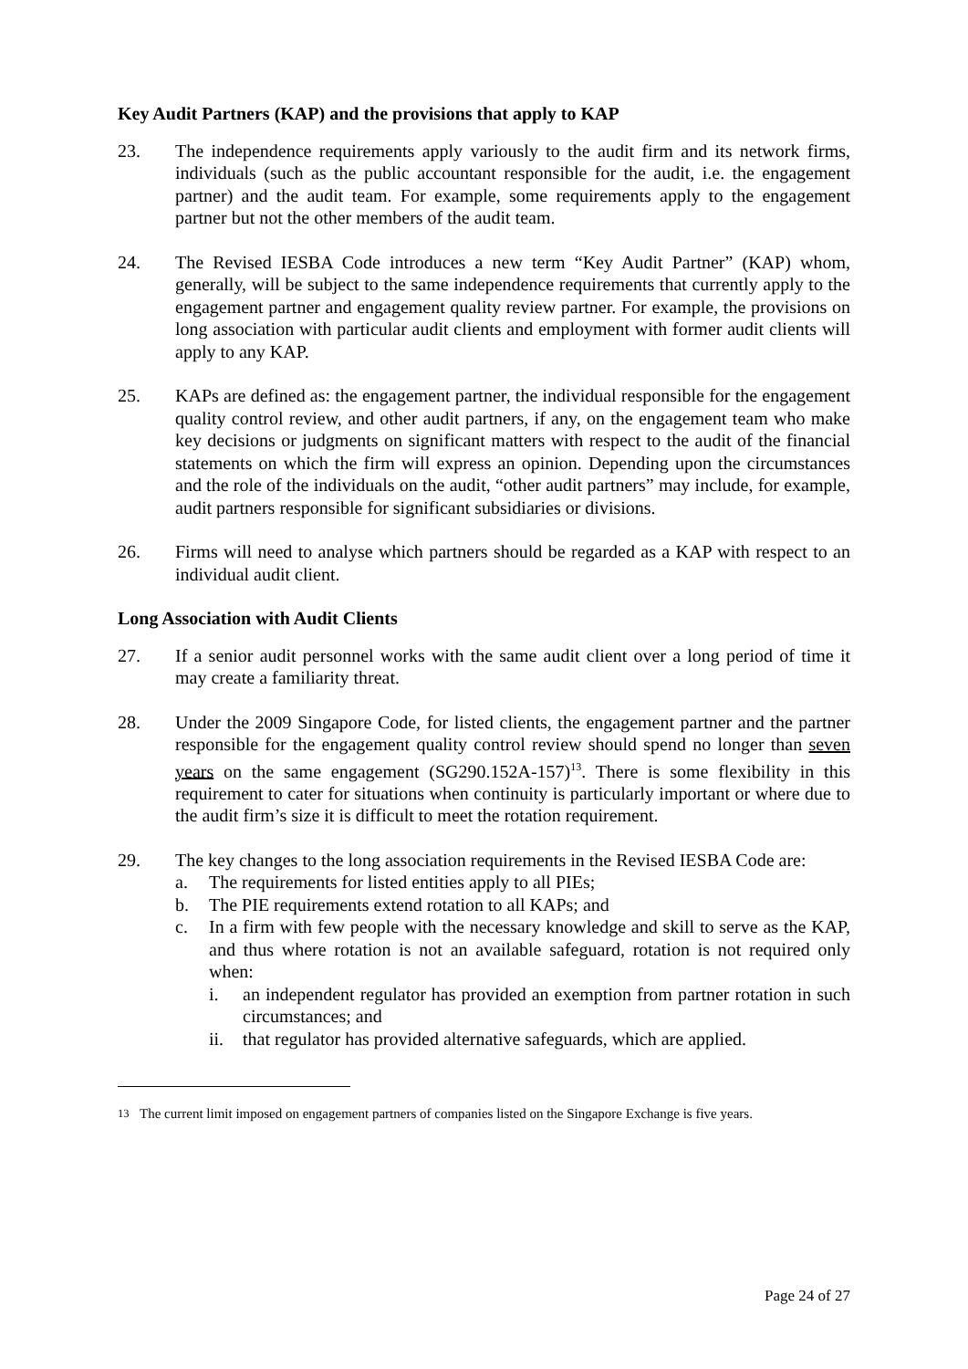Key Audit Partners (KAP) and the provisions that apply to KAP
23. The independence requirements apply variously to the audit firm and its network firms, individuals (such as the public accountant responsible for the audit, i.e. the engagement partner) and the audit team. For example, some requirements apply to the engagement partner but not the other members of the audit team.
24. The Revised IESBA Code introduces a new term “Key Audit Partner” (KAP) whom, generally, will be subject to the same independence requirements that currently apply to the engagement partner and engagement quality review partner. For example, the provisions on long association with particular audit clients and employment with former audit clients will apply to any KAP.
25. KAPs are defined as: the engagement partner, the individual responsible for the engagement quality control review, and other audit partners, if any, on the engagement team who make key decisions or judgments on significant matters with respect to the audit of the financial statements on which the firm will express an opinion. Depending upon the circumstances and the role of the individuals on the audit, “other audit partners” may include, for example, audit partners responsible for significant subsidiaries or divisions.
26. Firms will need to analyse which partners should be regarded as a KAP with respect to an individual audit client.
Long Association with Audit Clients
27. If a senior audit personnel works with the same audit client over a long period of time it may create a familiarity threat.
28. Under the 2009 Singapore Code, for listed clients, the engagement partner and the partner responsible for the engagement quality control review should spend no longer than seven years on the same engagement (SG290.152A-157)<sup>13</sup>. There is some flexibility in this requirement to cater for situations when continuity is particularly important or where due to the audit firm’s size it is difficult to meet the rotation requirement.
29. The key changes to the long association requirements in the Revised IESBA Code are:
a. The requirements for listed entities apply to all PIEs;
b. The PIE requirements extend rotation to all KAPs; and
c. In a firm with few people with the necessary knowledge and skill to serve as the KAP, and thus where rotation is not an available safeguard, rotation is not required only when:
i. an independent regulator has provided an exemption from partner rotation in such circumstances; and
ii. that regulator has provided alternative safeguards, which are applied.
<sup>13</sup> The current limit imposed on engagement partners of companies listed on the Singapore Exchange is five years.
Page 24 of 27